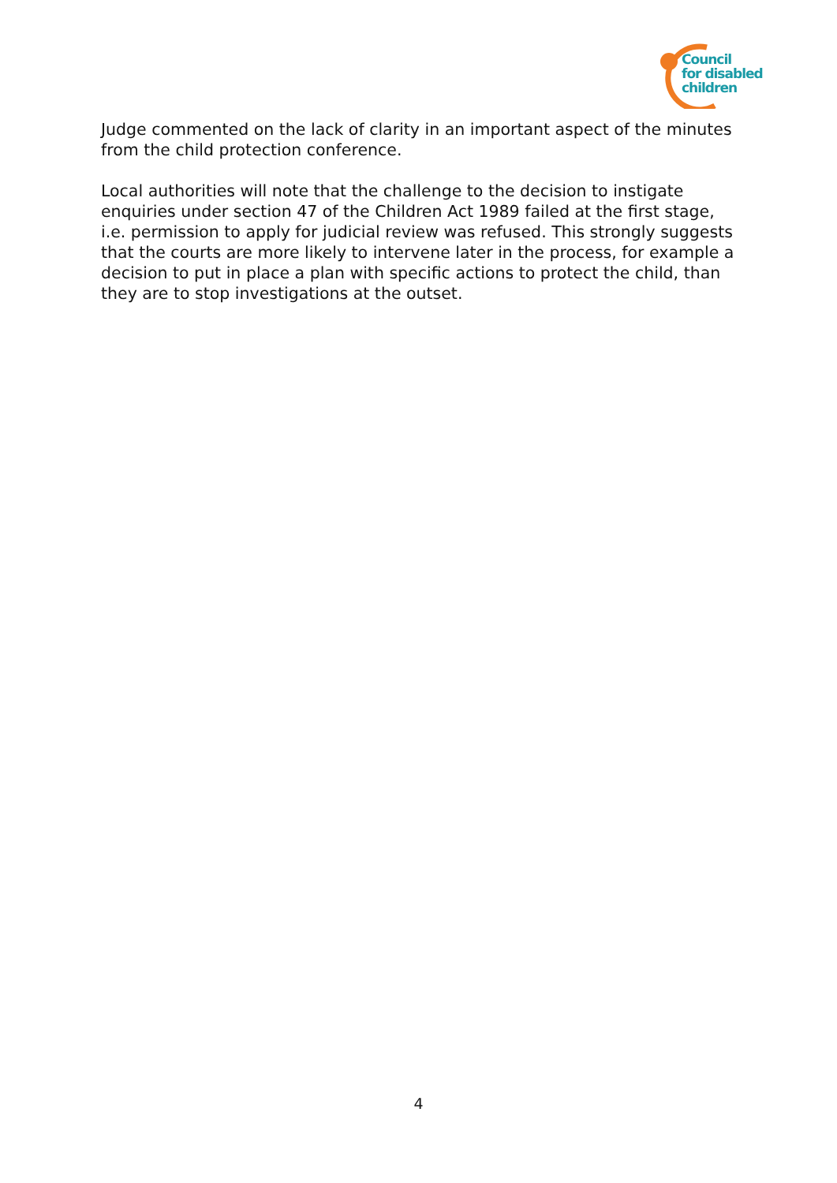Council
for disabled
children
Judge commented on the lack of clarity in an important aspect of the minutes from the child protection conference.
Local authorities will note that the challenge to the decision to instigate enquiries under section 47 of the Children Act 1989 failed at the first stage, i.e. permission to apply for judicial review was refused. This strongly suggests that the courts are more likely to intervene later in the process, for example a decision to put in place a plan with specific actions to protect the child, than they are to stop investigations at the outset.
4